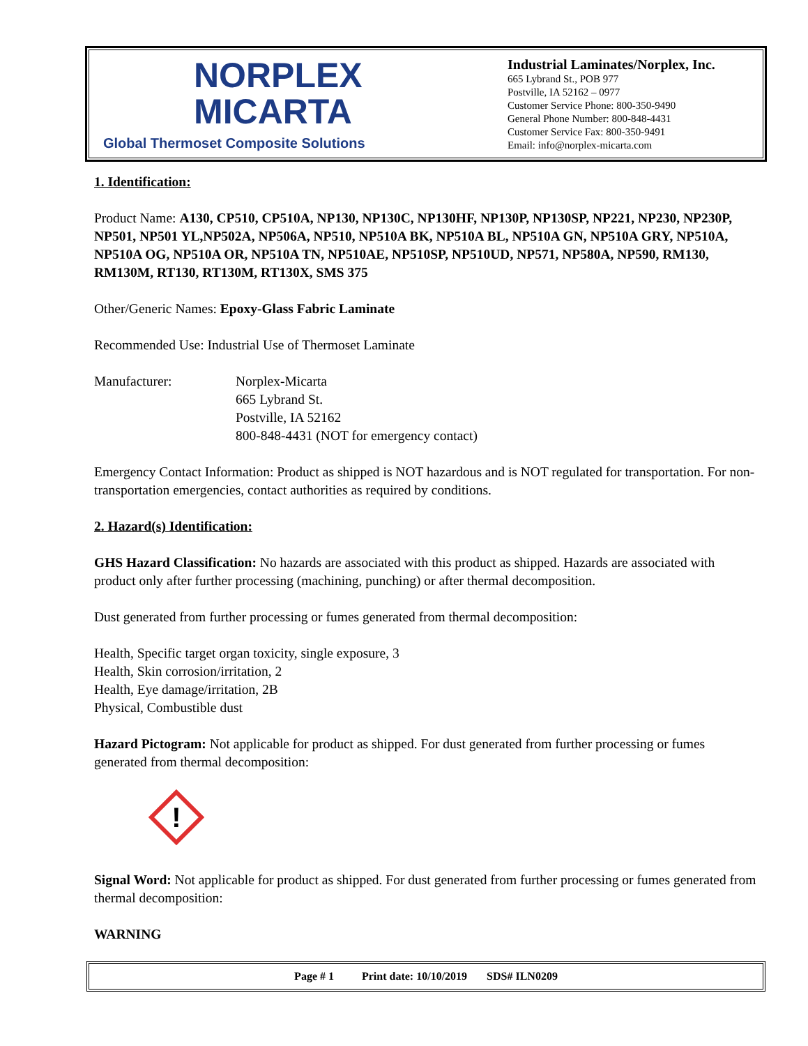NORPLEX
MICARTA
Global Thermoset Composite Solutions
Industrial Laminates/Norplex, Inc.
665 Lybrand St., POB 977
Postville, IA 52162 – 0977
Customer Service Phone: 800-350-9490
General Phone Number: 800-848-4431
Customer Service Fax: 800-350-9491
Email: info@norplex-micarta.com
1. Identification:
Product Name: A130, CP510, CP510A, NP130, NP130C, NP130HF, NP130P, NP130SP, NP221, NP230, NP230P, NP501, NP501 YL,NP502A, NP506A, NP510, NP510A BK, NP510A BL, NP510A GN, NP510A GRY, NP510A, NP510A OG, NP510A OR, NP510A TN, NP510AE, NP510SP, NP510UD, NP571, NP580A, NP590, RM130, RM130M, RT130, RT130M, RT130X, SMS 375
Other/Generic Names: Epoxy-Glass Fabric Laminate
Recommended Use: Industrial Use of Thermoset Laminate
Manufacturer: Norplex-Micarta
665 Lybrand St.
Postville, IA 52162
800-848-4431 (NOT for emergency contact)
Emergency Contact Information: Product as shipped is NOT hazardous and is NOT regulated for transportation. For non-transportation emergencies, contact authorities as required by conditions.
2. Hazard(s) Identification:
GHS Hazard Classification: No hazards are associated with this product as shipped. Hazards are associated with product only after further processing (machining, punching) or after thermal decomposition.
Dust generated from further processing or fumes generated from thermal decomposition:
Health, Specific target organ toxicity, single exposure, 3
Health, Skin corrosion/irritation, 2
Health, Eye damage/irritation, 2B
Physical, Combustible dust
Hazard Pictogram: Not applicable for product as shipped. For dust generated from further processing or fumes generated from thermal decomposition:
!
Signal Word: Not applicable for product as shipped. For dust generated from further processing or fumes generated from thermal decomposition:
WARNING
Page # 1 Print date: 10/10/2019 SDS# ILN0209